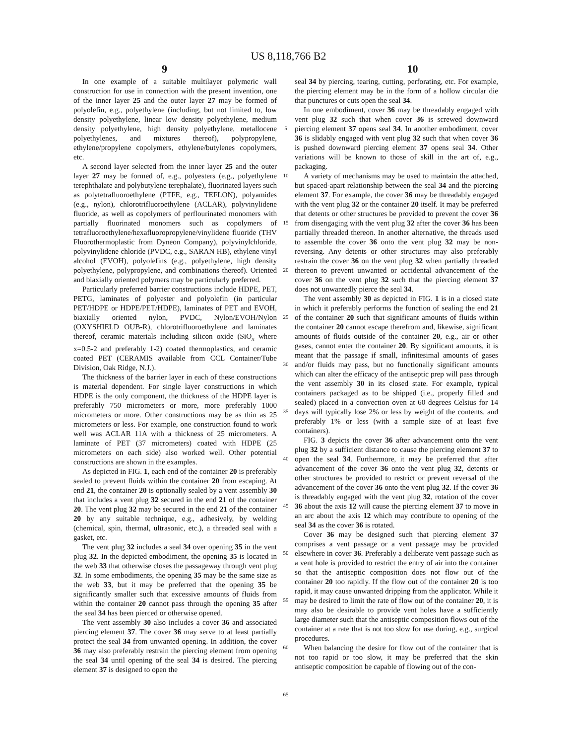US 8,118,766 B2
9 10
In one example of a suitable multilayer polymeric wall construction for use in connection with the present invention, one of the inner layer 25 and the outer layer 27 may be formed of polyolefin, e.g., polyethylene (including, but not limited to, low density polyethylene, linear low density polyethylene, medium density polyethylene, high density polyethylene, metallocene polyethylenes, and mixtures thereof), polypropylene, ethylene/propylene copolymers, ethylene/butylenes copolymers, etc.
A second layer selected from the inner layer 25 and the outer layer 27 may be formed of, e.g., polyesters (e.g., polyethylene terephthalate and polybutylene terephalate), fluorinated layers such as polytetrafluoroethylene (PTFE, e.g., TEFLON), polyamides (e.g., nylon), chlorotrifluoroethylene (ACLAR), polyvinylidene fluoride, as well as copolymers of perflourinated monomers with partially fluorinated monomers such as copolymers of tetrafluoroethylene/hexafluoropropylene/vinylidene fluoride (THV Fluorothermoplastic from Dyneon Company), polyvinylchloride, polyvinylidene chloride (PVDC, e.g., SARAN HB), ethylene vinyl alcohol (EVOH), polyolefins (e.g., polyethylene, high density polyethylene, polypropylene, and combinations thereof). Oriented and biaxially oriented polymers may be particularly preferred.
Particularly preferred barrier constructions include HDPE, PET, PETG, laminates of polyester and polyolefin (in particular PET/HDPE or HDPE/PET/HDPE), laminates of PET and EVOH, biaxially oriented nylon, PVDC, Nylon/EVOH/Nylon (OXYSHIELD OUB-R), chlorotrifluoroethylene and laminates thereof, ceramic materials including silicon oxide (SiO<sub>x</sub> where x=0.5-2 and preferably 1-2) coated thermoplastics, and ceramic coated PET (CERAMIS available from CCL Container/Tube Division, Oak Ridge, N.J.).
The thickness of the barrier layer in each of these constructions is material dependent. For single layer constructions in which HDPE is the only component, the thickness of the HDPE layer is preferably 750 micrometers or more, more preferably 1000 micrometers or more. Other constructions may be as thin as 25 micrometers or less. For example, one construction found to work well was ACLAR 11A with a thickness of 25 micrometers. A laminate of PET (37 micrometers) coated with HDPE (25 micrometers on each side) also worked well. Other potential constructions are shown in the examples.
As depicted in FIG. 1, each end of the container 20 is preferably sealed to prevent fluids within the container 20 from escaping. At end 21, the container 20 is optionally sealed by a vent assembly 30 that includes a vent plug 32 secured in the end 21 of the container 20. The vent plug 32 may be secured in the end 21 of the container 20 by any suitable technique, e.g., adhesively, by welding (chemical, spin, thermal, ultrasonic, etc.), a threaded seal with a gasket, etc.
The vent plug 32 includes a seal 34 over opening 35 in the vent plug 32. In the depicted embodiment, the opening 35 is located in the web 33 that otherwise closes the passageway through vent plug 32. In some embodiments, the opening 35 may be the same size as the web 33, but it may be preferred that the opening 35 be significantly smaller such that excessive amounts of fluids from within the container 20 cannot pass through the opening 35 after the seal 34 has been pierced or otherwise opened.
The vent assembly 30 also includes a cover 36 and associated piercing element 37. The cover 36 may serve to at least partially protect the seal 34 from unwanted opening. In addition, the cover 36 may also preferably restrain the piercing element from opening the seal 34 until opening of the seal 34 is desired. The piercing element 37 is designed to open the
5
10
15
20
25
30
35
40
45
50
55
60
65
seal 34 by piercing, tearing, cutting, perforating, etc. For example, the piercing element may be in the form of a hollow circular die that punctures or cuts open the seal 34.
In one embodiment, cover 36 may be threadably engaged with vent plug 32 such that when cover 36 is screwed downward piercing element 37 opens seal 34. In another embodiment, cover 36 is slidably engaged with vent plug 32 such that when cover 36 is pushed downward piercing element 37 opens seal 34. Other variations will be known to those of skill in the art of, e.g., packaging.
A variety of mechanisms may be used to maintain the attached, but spaced-apart relationship between the seal 34 and the piercing element 37. For example, the cover 36 may be threadably engaged with the vent plug 32 or the container 20 itself. It may be preferred that detents or other structures be provided to prevent the cover 36 from disengaging with the vent plug 32 after the cover 36 has been partially threaded thereon. In another alternative, the threads used to assemble the cover 36 onto the vent plug 32 may be non-reversing. Any detents or other structures may also preferably restrain the cover 36 on the vent plug 32 when partially threaded thereon to prevent unwanted or accidental advancement of the cover 36 on the vent plug 32 such that the piercing element 37 does not unwantedly pierce the seal 34.
The vent assembly 30 as depicted in FIG. 1 is in a closed state in which it preferably performs the function of sealing the end 21 of the container 20 such that significant amounts of fluids within the container 20 cannot escape therefrom and, likewise, significant amounts of fluids outside of the container 20, e.g., air or other gases, cannot enter the container 20. By significant amounts, it is meant that the passage if small, infinitesimal amounts of gases and/or fluids may pass, but no functionally significant amounts which can alter the efficacy of the antiseptic prep will pass through the vent assembly 30 in its closed state. For example, typical containers packaged as to be shipped (i.e., properly filled and sealed) placed in a convection oven at 60 degrees Celsius for 14 days will typically lose 2% or less by weight of the contents, and preferably 1% or less (with a sample size of at least five containers).
FIG. 3 depicts the cover 36 after advancement onto the vent plug 32 by a sufficient distance to cause the piercing element 37 to open the seal 34. Furthermore, it may be preferred that after advancement of the cover 36 onto the vent plug 32, detents or other structures be provided to restrict or prevent reversal of the advancement of the cover 36 onto the vent plug 32. If the cover 36 is threadably engaged with the vent plug 32, rotation of the cover 36 about the axis 12 will cause the piercing element 37 to move in an arc about the axis 12 which may contribute to opening of the seal 34 as the cover 36 is rotated.
Cover 36 may be designed such that piercing element 37 comprises a vent passage or a vent passage may be provided elsewhere in cover 36. Preferably a deliberate vent passage such as a vent hole is provided to restrict the entry of air into the container so that the antiseptic composition does not flow out of the container 20 too rapidly. If the flow out of the container 20 is too rapid, it may cause unwanted dripping from the applicator. While it may be desired to limit the rate of flow out of the container 20, it is may also be desirable to provide vent holes have a sufficiently large diameter such that the antiseptic composition flows out of the container at a rate that is not too slow for use during, e.g., surgical procedures.
When balancing the desire for flow out of the container that is not too rapid or too slow, it may be preferred that the skin antiseptic composition be capable of flowing out of the con-